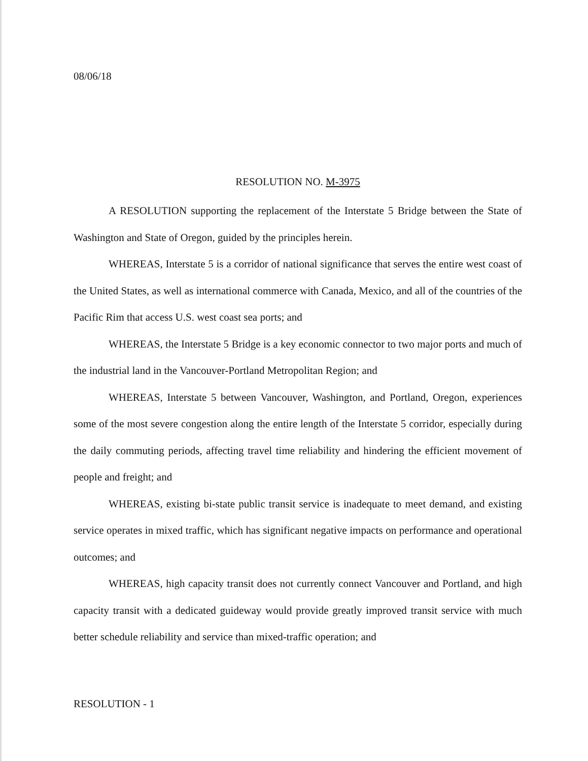08/06/18
RESOLUTION NO. M-3975
A RESOLUTION supporting the replacement of the Interstate 5 Bridge between the State of Washington and State of Oregon, guided by the principles herein.
WHEREAS, Interstate 5 is a corridor of national significance that serves the entire west coast of the United States, as well as international commerce with Canada, Mexico, and all of the countries of the Pacific Rim that access U.S. west coast sea ports; and
WHEREAS, the Interstate 5 Bridge is a key economic connector to two major ports and much of the industrial land in the Vancouver-Portland Metropolitan Region; and
WHEREAS, Interstate 5 between Vancouver, Washington, and Portland, Oregon, experiences some of the most severe congestion along the entire length of the Interstate 5 corridor, especially during the daily commuting periods, affecting travel time reliability and hindering the efficient movement of people and freight; and
WHEREAS, existing bi-state public transit service is inadequate to meet demand, and existing service operates in mixed traffic, which has significant negative impacts on performance and operational outcomes; and
WHEREAS, high capacity transit does not currently connect Vancouver and Portland, and high capacity transit with a dedicated guideway would provide greatly improved transit service with much better schedule reliability and service than mixed-traffic operation; and
RESOLUTION - 1